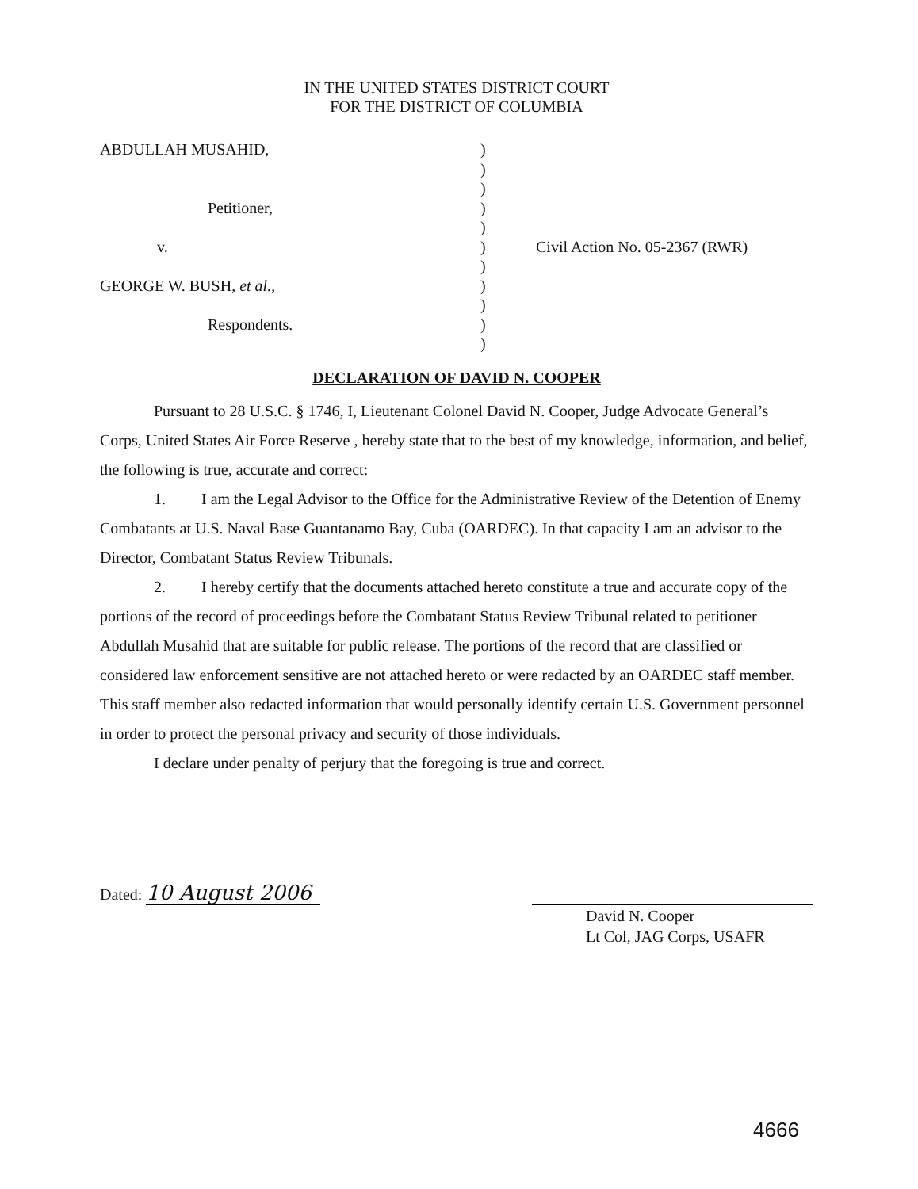IN THE UNITED STATES DISTRICT COURT
FOR THE DISTRICT OF COLUMBIA
ABDULLAH MUSAHID,
Petitioner,
v.
GEORGE W. BUSH, et al.,
Respondents.
)
)
)
)
)
)
)
)
)
)
)
Civil Action No. 05-2367 (RWR)
DECLARATION OF DAVID N. COOPER
Pursuant to 28 U.S.C. § 1746, I, Lieutenant Colonel David N. Cooper, Judge Advocate General’s Corps, United States Air Force Reserve , hereby state that to the best of my knowledge, information, and belief, the following is true, accurate and correct:
1. I am the Legal Advisor to the Office for the Administrative Review of the Detention of Enemy Combatants at U.S. Naval Base Guantanamo Bay, Cuba (OARDEC). In that capacity I am an advisor to the Director, Combatant Status Review Tribunals.
2. I hereby certify that the documents attached hereto constitute a true and accurate copy of the portions of the record of proceedings before the Combatant Status Review Tribunal related to petitioner Abdullah Musahid that are suitable for public release. The portions of the record that are classified or considered law enforcement sensitive are not attached hereto or were redacted by an OARDEC staff member. This staff member also redacted information that would personally identify certain U.S. Government personnel in order to protect the personal privacy and security of those individuals.
I declare under penalty of perjury that the foregoing is true and correct.
Dated: 10 August 2006
David N. Cooper
Lt Col, JAG Corps, USAFR
4666